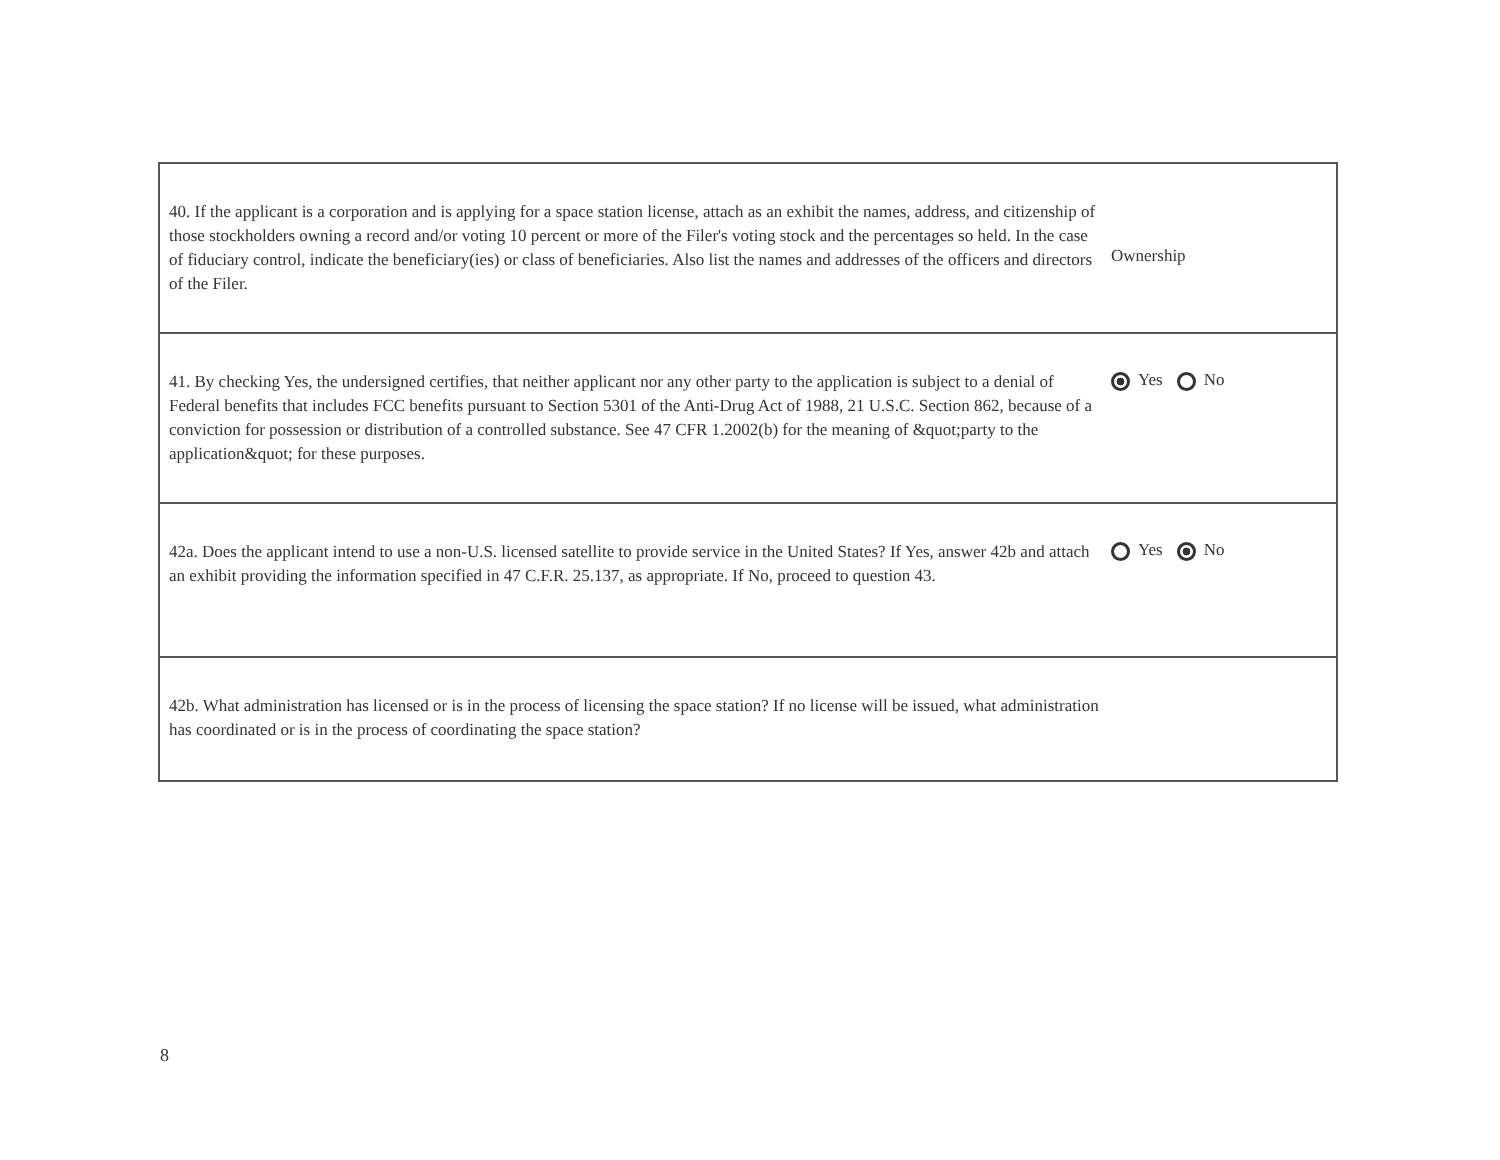| 40. If the applicant is a corporation and is applying for a space station license, attach as an exhibit the names, address, and citizenship of those stockholders owning a record and/or voting 10 percent or more of the Filer's voting stock and the percentages so held. In the case of fiduciary control, indicate the beneficiary(ies) or class of beneficiaries. Also list the names and addresses of the officers and directors of the Filer. Ownership |
| 41. By checking Yes, the undersigned certifies, that neither applicant nor any other party to the application is subject to a denial of Federal benefits that includes FCC benefits pursuant to Section 5301 of the Anti-Drug Act of 1988, 21 U.S.C. Section 862, because of a conviction for possession or distribution of a controlled substance. See 47 CFR 1.2002(b) for the meaning of &quot;party to the application&quot; for these purposes. Yes No |
| 42a. Does the applicant intend to use a non-U.S. licensed satellite to provide service in the United States? If Yes, answer 42b and attach an exhibit providing the information specified in 47 C.F.R. 25.137, as appropriate. If No, proceed to question 43. Yes No |
| 42b. What administration has licensed or is in the process of licensing the space station? If no license will be issued, what administration has coordinated or is in the process of coordinating the space station? |
8